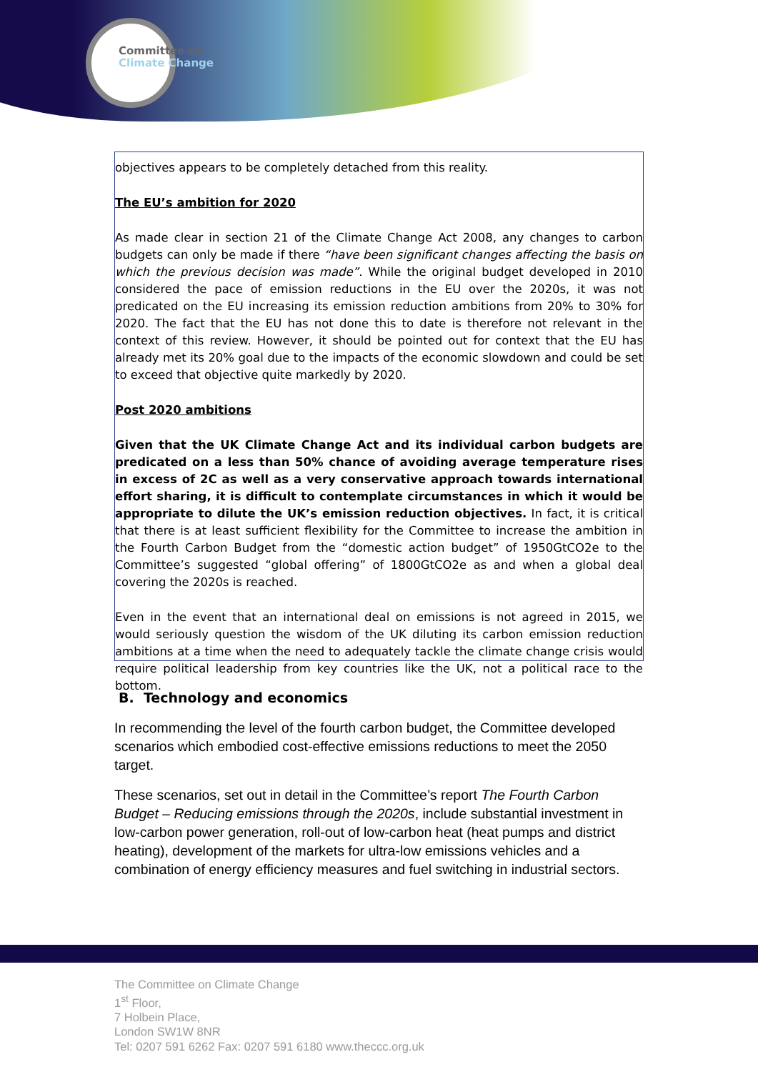Committee on
Climate Change
objectives appears to be completely detached from this reality.
The EU’s ambition for 2020
As made clear in section 21 of the Climate Change Act 2008, any changes to carbon budgets can only be made if there “have been significant changes affecting the basis on which the previous decision was made”. While the original budget developed in 2010 considered the pace of emission reductions in the EU over the 2020s, it was not predicated on the EU increasing its emission reduction ambitions from 20% to 30% for 2020. The fact that the EU has not done this to date is therefore not relevant in the context of this review. However, it should be pointed out for context that the EU has already met its 20% goal due to the impacts of the economic slowdown and could be set to exceed that objective quite markedly by 2020.
Post 2020 ambitions
Given that the UK Climate Change Act and its individual carbon budgets are predicated on a less than 50% chance of avoiding average temperature rises in excess of 2C as well as a very conservative approach towards international effort sharing, it is difficult to contemplate circumstances in which it would be appropriate to dilute the UK’s emission reduction objectives. In fact, it is critical that there is at least sufficient flexibility for the Committee to increase the ambition in the Fourth Carbon Budget from the “domestic action budget” of 1950GtCO2e to the Committee’s suggested “global offering” of 1800GtCO2e as and when a global deal covering the 2020s is reached.
Even in the event that an international deal on emissions is not agreed in 2015, we would seriously question the wisdom of the UK diluting its carbon emission reduction ambitions at a time when the need to adequately tackle the climate change crisis would require political leadership from key countries like the UK, not a political race to the bottom.
B. Technology and economics
In recommending the level of the fourth carbon budget, the Committee developed scenarios which embodied cost-effective emissions reductions to meet the 2050 target.
These scenarios, set out in detail in the Committee’s report The Fourth Carbon Budget – Reducing emissions through the 2020s, include substantial investment in low-carbon power generation, roll-out of low-carbon heat (heat pumps and district heating), development of the markets for ultra-low emissions vehicles and a combination of energy efficiency measures and fuel switching in industrial sectors.
The Committee on Climate Change
1<sup>st</sup> Floor,
7 Holbein Place,
London SW1W 8NR
Tel: 0207 591 6262 Fax: 0207 591 6180 www.theccc.org.uk